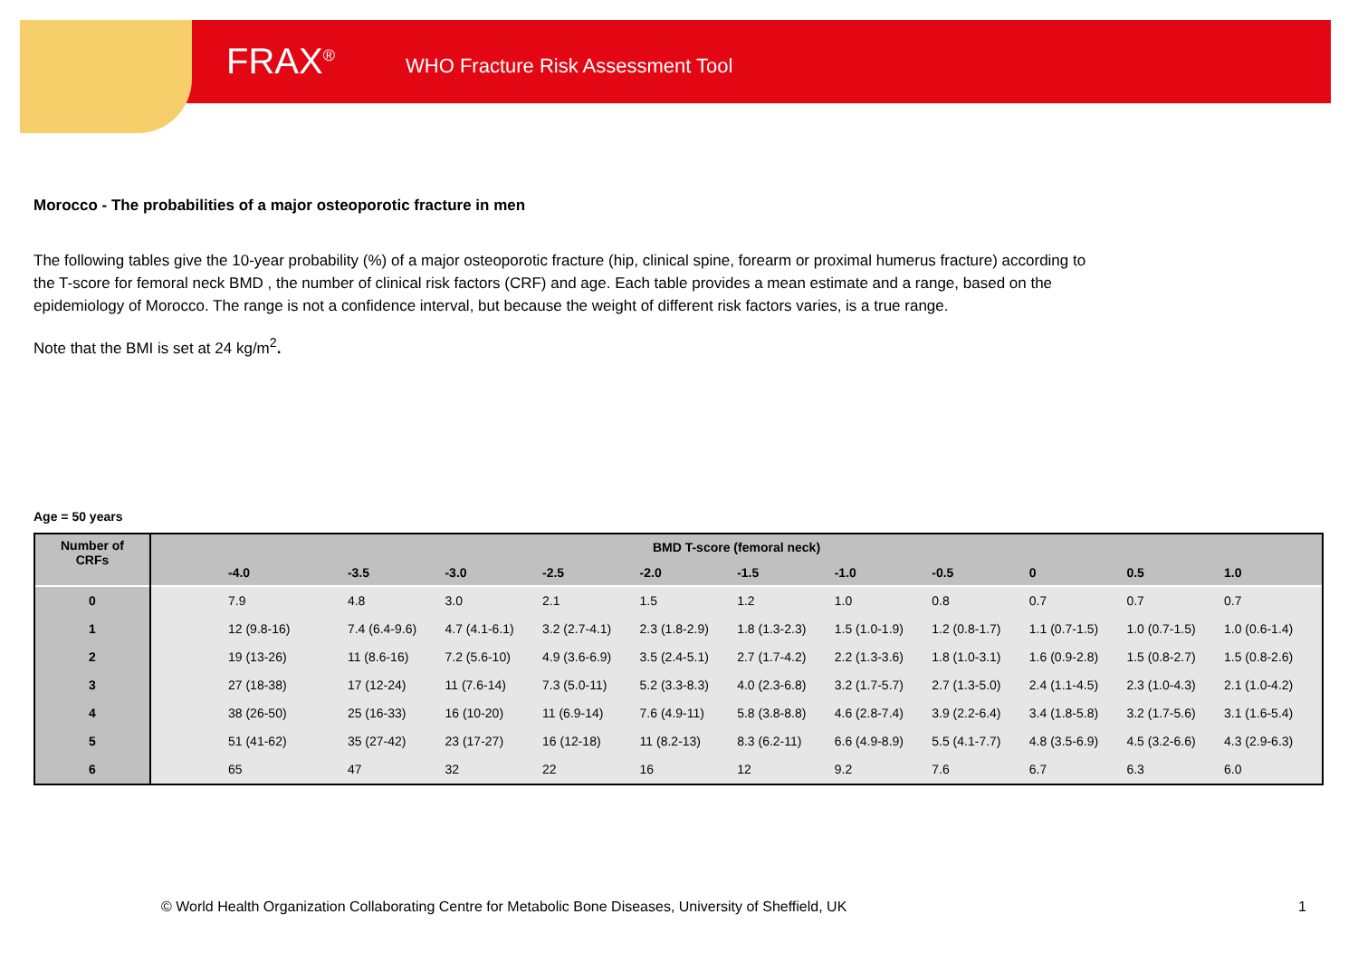FRAX<sup>®</sup>
WHO Fracture Risk Assessment Tool
Morocco - The probabilities of a major osteoporotic fracture in men
The following tables give the 10-year probability (%) of a major osteoporotic fracture (hip, clinical spine, forearm or proximal humerus fracture) according to the T-score for femoral neck BMD , the number of clinical risk factors (CRF) and age. Each table provides a mean estimate and a range, based on the epidemiology of Morocco. The range is not a confidence interval, but because the weight of different risk factors varies, is a true range.
Note that the BMI is set at 24 kg/m<sup>2</sup>.
Age = 50 years
| Number of CRFs | BMD T-score (femoral neck) | | | | | | | | | | |
| --- | --- | --- | --- | --- | --- | --- | --- | --- | --- | --- | --- |
| | -4.0 | -3.5 | -3.0 | -2.5 | -2.0 | -1.5 | -1.0 | -0.5 | 0 | 0.5 | 1.0 |
| 0 | 7.9 | 4.8 | 3.0 | 2.1 | 1.5 | 1.2 | 1.0 | 0.8 | 0.7 | 0.7 | 0.7 |
| 1 | 12 (9.8-16) | 7.4 (6.4-9.6) | 4.7 (4.1-6.1) | 3.2 (2.7-4.1) | 2.3 (1.8-2.9) | 1.8 (1.3-2.3) | 1.5 (1.0-1.9) | 1.2 (0.8-1.7) | 1.1 (0.7-1.5) | 1.0 (0.7-1.5) | 1.0 (0.6-1.4) |
| 2 | 19 (13-26) | 11 (8.6-16) | 7.2 (5.6-10) | 4.9 (3.6-6.9) | 3.5 (2.4-5.1) | 2.7 (1.7-4.2) | 2.2 (1.3-3.6) | 1.8 (1.0-3.1) | 1.6 (0.9-2.8) | 1.5 (0.8-2.7) | 1.5 (0.8-2.6) |
| 3 | 27 (18-38) | 17 (12-24) | 11 (7.6-14) | 7.3 (5.0-11) | 5.2 (3.3-8.3) | 4.0 (2.3-6.8) | 3.2 (1.7-5.7) | 2.7 (1.3-5.0) | 2.4 (1.1-4.5) | 2.3 (1.0-4.3) | 2.1 (1.0-4.2) |
| 4 | 38 (26-50) | 25 (16-33) | 16 (10-20) | 11 (6.9-14) | 7.6 (4.9-11) | 5.8 (3.8-8.8) | 4.6 (2.8-7.4) | 3.9 (2.2-6.4) | 3.4 (1.8-5.8) | 3.2 (1.7-5.6) | 3.1 (1.6-5.4) |
| 5 | 51 (41-62) | 35 (27-42) | 23 (17-27) | 16 (12-18) | 11 (8.2-13) | 8.3 (6.2-11) | 6.6 (4.9-8.9) | 5.5 (4.1-7.7) | 4.8 (3.5-6.9) | 4.5 (3.2-6.6) | 4.3 (2.9-6.3) |
| 6 | 65 | 47 | 32 | 22 | 16 | 12 | 9.2 | 7.6 | 6.7 | 6.3 | 6.0 |
© World Health Organization Collaborating Centre for Metabolic Bone Diseases, University of Sheffield, UK
1